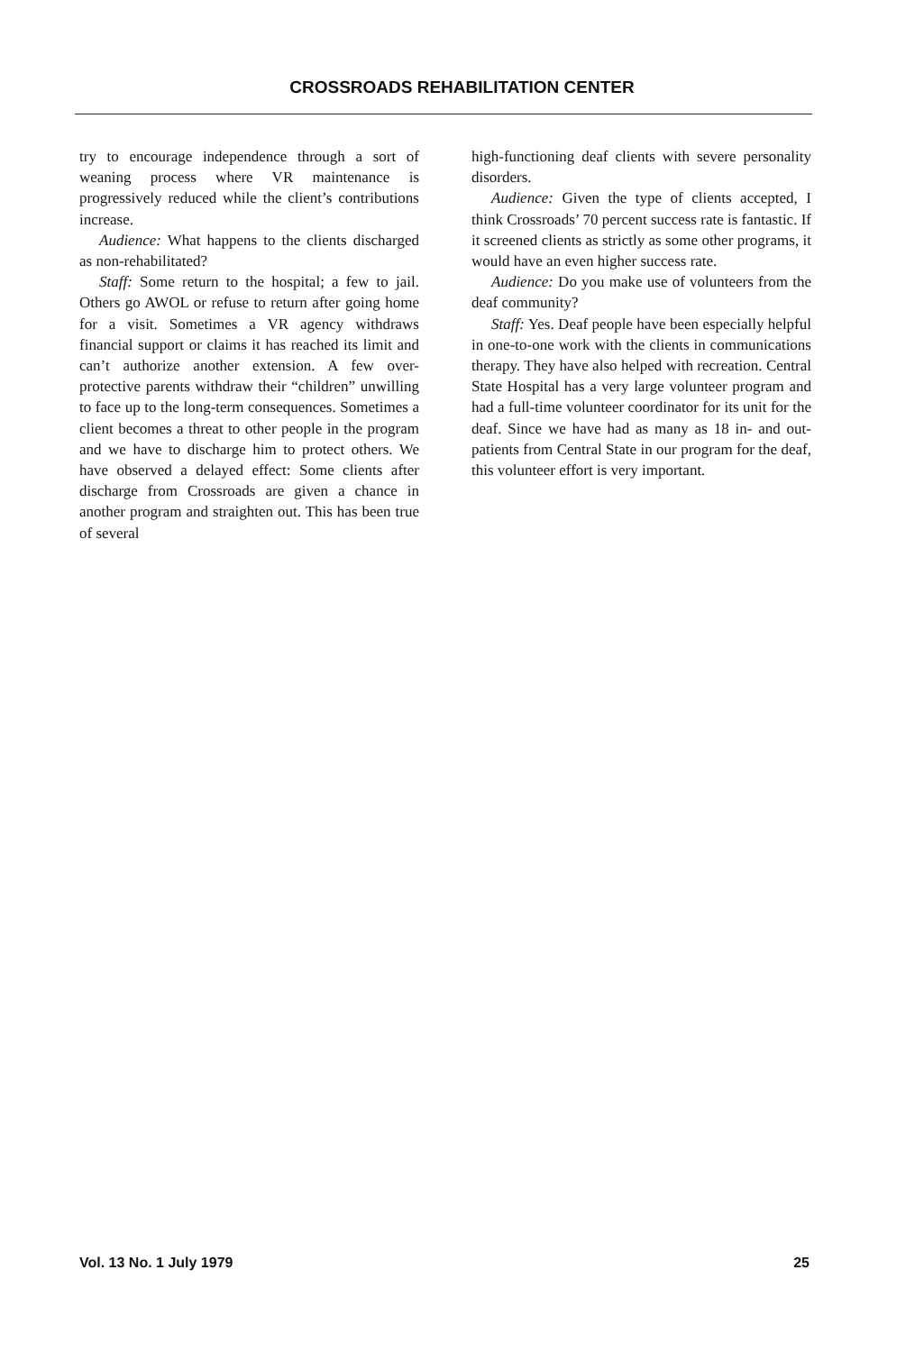CROSSROADS REHABILITATION CENTER
try to encourage independence through a sort of weaning process where VR maintenance is progressively reduced while the client’s contributions increase.
Audience: What happens to the clients discharged as non-rehabilitated?
Staff: Some return to the hospital; a few to jail. Others go AWOL or refuse to return after going home for a visit. Sometimes a VR agency withdraws financial support or claims it has reached its limit and can’t authorize another extension. A few over-protective parents withdraw their “children” unwilling to face up to the long-term consequences. Sometimes a client becomes a threat to other people in the program and we have to discharge him to protect others. We have observed a delayed effect: Some clients after discharge from Crossroads are given a chance in another program and straighten out. This has been true of several
high-functioning deaf clients with severe personality disorders.
Audience: Given the type of clients accepted, I think Crossroads’ 70 percent success rate is fantastic. If it screened clients as strictly as some other programs, it would have an even higher success rate.
Audience: Do you make use of volunteers from the deaf community?
Staff: Yes. Deaf people have been especially helpful in one-to-one work with the clients in communications therapy. They have also helped with recreation. Central State Hospital has a very large volunteer program and had a full-time volunteer coordinator for its unit for the deaf. Since we have had as many as 18 in- and out-patients from Central State in our program for the deaf, this volunteer effort is very important.
Vol. 13 No. 1 July 1979 25